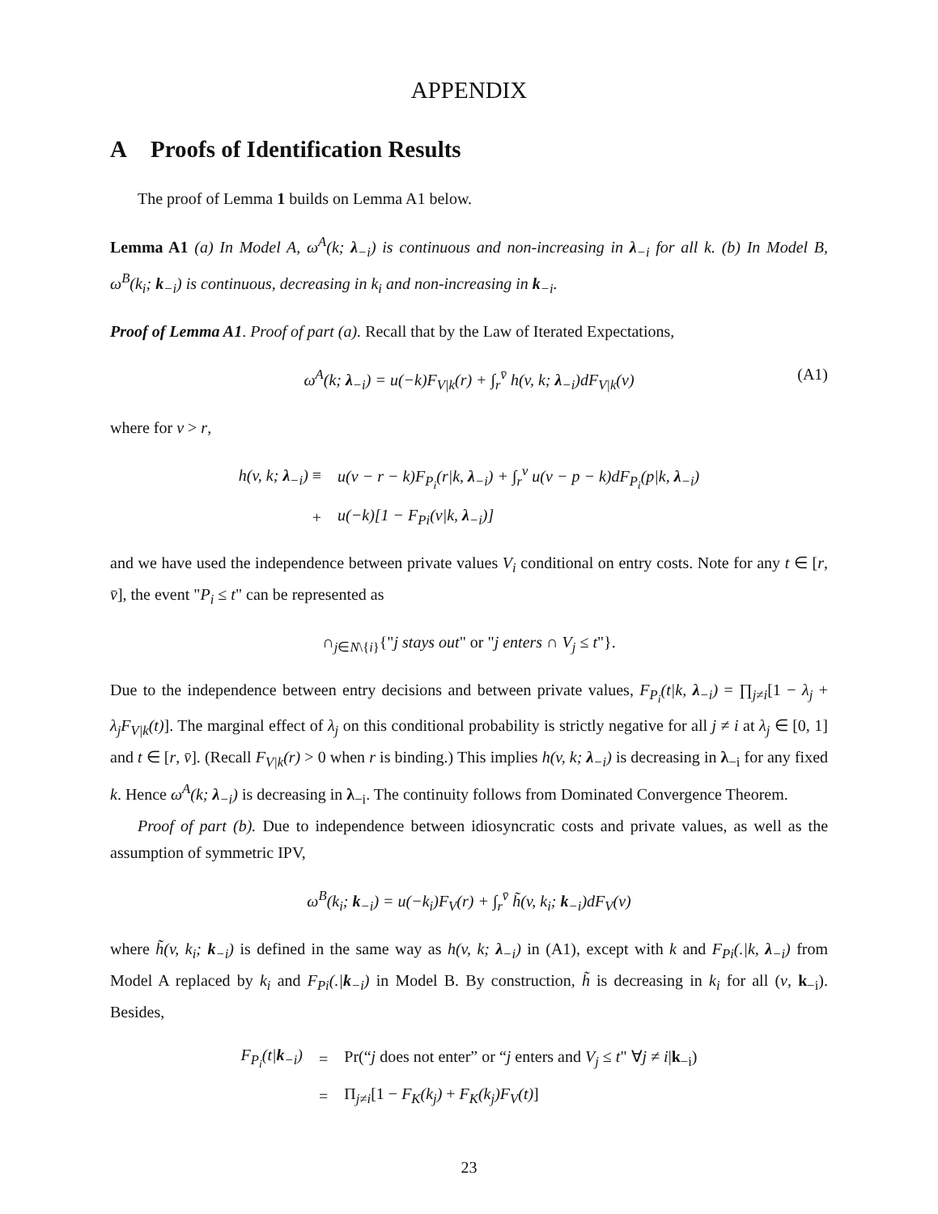APPENDIX
A Proofs of Identification Results
The proof of Lemma 1 builds on Lemma A1 below.
Lemma A1 (a) In Model A, ω<sup>A</sup>(k; λ<sub>−i</sub>) is continuous and non-increasing in λ<sub>−i</sub> for all k. (b) In Model B, ω<sup>B</sup>(k<sub>i</sub>; k<sub>−i</sub>) is continuous, decreasing in k<sub>i</sub> and non-increasing in k<sub>−i</sub>.
Proof of Lemma A1. Proof of part (a). Recall that by the Law of Iterated Expectations,
ω<sup>A</sup>(k; λ<sub>−i</sub>) = u(−k)F<sub>V|k</sub>(r) + ∫<sub>r</sub><sup>v̄</sup> h(v, k; λ<sub>−i</sub>)dF<sub>V|k</sub>(v) (A1)
where for v > r,
| h(v, k; λ<sub>−i</sub>) ≡ | u(v − r − k)F<sub>P<sub>i</sub></sub>(r/k, λ<sub>−i</sub>) + ∫<sub>r</sub><sup>v</sup> u(v − p − k)dF<sub>P<sub>i</sub></sub>(p/k, λ<sub>−i</sub>) |
| + | u(−k)[1 − F<sub>Pi</sub>(v/k, λ<sub>−i</sub>)] |
and we have used the independence between private values V<sub>i</sub> conditional on entry costs. Note for any t ∈ [r, v̄], the event "P<sub>i</sub> ≤ t" can be represented as
∩<sub>j∈N\{i}</sub>{"j stays out" or "j enters ∩ V<sub>j</sub> ≤ t"}.
Due to the independence between entry decisions and between private values, F<sub>P<sub>i</sub></sub>(t|k, λ<sub>−i</sub>) = ∏<sub>j≠i</sub>[1 − λ<sub>j</sub> + λ<sub>j</sub>F<sub>V|k</sub>(t)]. The marginal effect of λ<sub>j</sub> on this conditional probability is strictly negative for all j ≠ i at λ<sub>j</sub> ∈ [0, 1] and t ∈ [r, v̄]. (Recall F<sub>V|k</sub>(r) > 0 when r is binding.) This implies h(v, k; λ<sub>−i</sub>) is decreasing in λ<sub>−i</sub> for any fixed k. Hence ω<sup>A</sup>(k; λ<sub>−i</sub>) is decreasing in λ<sub>−i</sub>. The continuity follows from Dominated Convergence Theorem.
Proof of part (b). Due to independence between idiosyncratic costs and private values, as well as the assumption of symmetric IPV,
ω<sup>B</sup>(k<sub>i</sub>; k<sub>−i</sub>) = u(−k<sub>i</sub>)F<sub>V</sub>(r) + ∫<sub>r</sub><sup>v̄</sup> h̃(v, k<sub>i</sub>; k<sub>−i</sub>)dF<sub>V</sub>(v)
where h̃(v, k<sub>i</sub>; k<sub>−i</sub>) is defined in the same way as h(v, k; λ<sub>−i</sub>) in (A1), except with k and F<sub>Pi</sub>(.|k, λ<sub>−i</sub>) from Model A replaced by k<sub>i</sub> and F<sub>Pi</sub>(.|k<sub>−i</sub>) in Model B. By construction, h̃ is decreasing in k<sub>i</sub> for all (v, k<sub>−i</sub>). Besides,
| F<sub>P<sub>i</sub></sub>(t/ k<sub>−i</sub>) | = | Pr(“ j does not enter” or “ j enters and V<sub>j</sub> ≤ t " ∀ j ≠ i / k<sub>−i</sub>) |
| | = | Π<sub>j≠i</sub>[1 − F<sub>K</sub>(k<sub>j</sub>) + F<sub>K</sub>(k<sub>j</sub>)F<sub>V</sub>(t) ] |
23